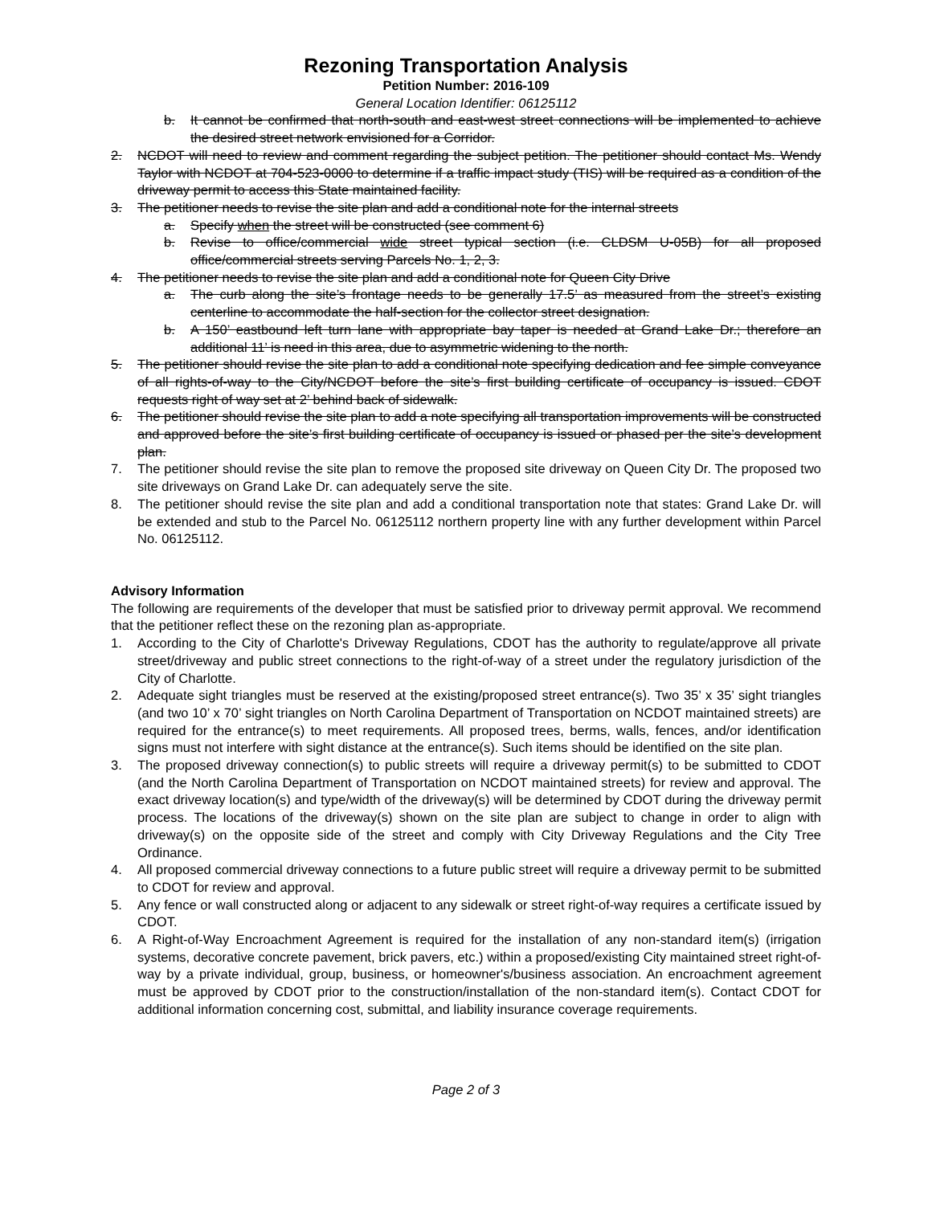Rezoning Transportation Analysis
Petition Number: 2016-109
General Location Identifier: 06125112
b. It cannot be confirmed that north-south and east-west street connections will be implemented to achieve the desired street network envisioned for a Corridor.
2. NCDOT will need to review and comment regarding the subject petition. The petitioner should contact Ms. Wendy Taylor with NCDOT at 704-523-0000 to determine if a traffic impact study (TIS) will be required as a condition of the driveway permit to access this State maintained facility.
3. The petitioner needs to revise the site plan and add a conditional note for the internal streets
a. Specify when the street will be constructed (see comment 6)
b. Revise to office/commercial wide street typical section (i.e. CLDSM U-05B) for all proposed office/commercial streets serving Parcels No. 1, 2, 3.
4. The petitioner needs to revise the site plan and add a conditional note for Queen City Drive
a. The curb along the site’s frontage needs to be generally 17.5’ as measured from the street’s existing centerline to accommodate the half-section for the collector street designation.
b. A 150’ eastbound left turn lane with appropriate bay taper is needed at Grand Lake Dr.; therefore an additional 11’ is need in this area, due to asymmetric widening to the north.
5. The petitioner should revise the site plan to add a conditional note specifying dedication and fee simple conveyance of all rights-of-way to the City/NCDOT before the site’s first building certificate of occupancy is issued. CDOT requests right of way set at 2’ behind back of sidewalk.
6. The petitioner should revise the site plan to add a note specifying all transportation improvements will be constructed and approved before the site’s first building certificate of occupancy is issued or phased per the site’s development plan.
7. The petitioner should revise the site plan to remove the proposed site driveway on Queen City Dr. The proposed two site driveways on Grand Lake Dr. can adequately serve the site.
8. The petitioner should revise the site plan and add a conditional transportation note that states: Grand Lake Dr. will be extended and stub to the Parcel No. 06125112 northern property line with any further development within Parcel No. 06125112.
Advisory Information
The following are requirements of the developer that must be satisfied prior to driveway permit approval. We recommend that the petitioner reflect these on the rezoning plan as-appropriate.
1. According to the City of Charlotte's Driveway Regulations, CDOT has the authority to regulate/approve all private street/driveway and public street connections to the right-of-way of a street under the regulatory jurisdiction of the City of Charlotte.
2. Adequate sight triangles must be reserved at the existing/proposed street entrance(s). Two 35’ x 35’ sight triangles (and two 10’ x 70’ sight triangles on North Carolina Department of Transportation on NCDOT maintained streets) are required for the entrance(s) to meet requirements. All proposed trees, berms, walls, fences, and/or identification signs must not interfere with sight distance at the entrance(s). Such items should be identified on the site plan.
3. The proposed driveway connection(s) to public streets will require a driveway permit(s) to be submitted to CDOT (and the North Carolina Department of Transportation on NCDOT maintained streets) for review and approval. The exact driveway location(s) and type/width of the driveway(s) will be determined by CDOT during the driveway permit process. The locations of the driveway(s) shown on the site plan are subject to change in order to align with driveway(s) on the opposite side of the street and comply with City Driveway Regulations and the City Tree Ordinance.
4. All proposed commercial driveway connections to a future public street will require a driveway permit to be submitted to CDOT for review and approval.
5. Any fence or wall constructed along or adjacent to any sidewalk or street right-of-way requires a certificate issued by CDOT.
6. A Right-of-Way Encroachment Agreement is required for the installation of any non-standard item(s) (irrigation systems, decorative concrete pavement, brick pavers, etc.) within a proposed/existing City maintained street right-of-way by a private individual, group, business, or homeowner's/business association. An encroachment agreement must be approved by CDOT prior to the construction/installation of the non-standard item(s). Contact CDOT for additional information concerning cost, submittal, and liability insurance coverage requirements.
Page 2 of 3